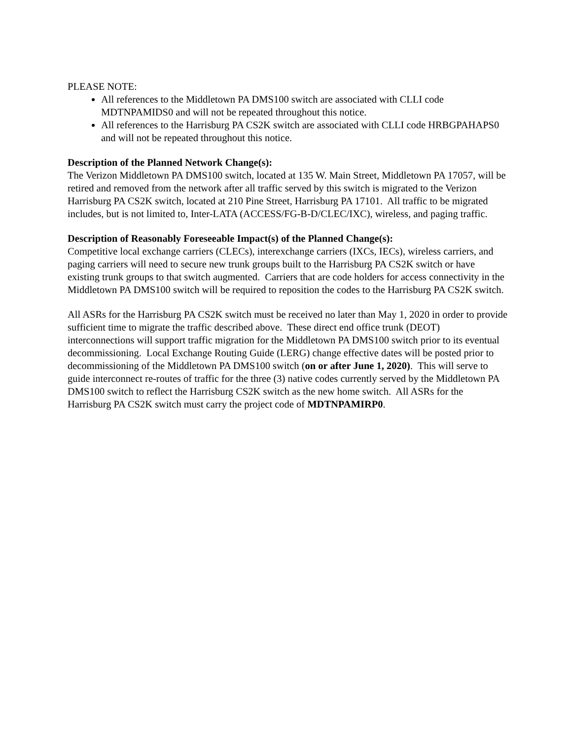PLEASE NOTE:
All references to the Middletown PA DMS100 switch are associated with CLLI code MDTNPAMIDS0 and will not be repeated throughout this notice.
All references to the Harrisburg PA CS2K switch are associated with CLLI code HRBGPAHAPS0 and will not be repeated throughout this notice.
Description of the Planned Network Change(s):
The Verizon Middletown PA DMS100 switch, located at 135 W. Main Street, Middletown PA 17057, will be retired and removed from the network after all traffic served by this switch is migrated to the Verizon Harrisburg PA CS2K switch, located at 210 Pine Street, Harrisburg PA 17101. All traffic to be migrated includes, but is not limited to, Inter-LATA (ACCESS/FG-B-D/CLEC/IXC), wireless, and paging traffic.
Description of Reasonably Foreseeable Impact(s) of the Planned Change(s):
Competitive local exchange carriers (CLECs), interexchange carriers (IXCs, IECs), wireless carriers, and paging carriers will need to secure new trunk groups built to the Harrisburg PA CS2K switch or have existing trunk groups to that switch augmented. Carriers that are code holders for access connectivity in the Middletown PA DMS100 switch will be required to reposition the codes to the Harrisburg PA CS2K switch.
All ASRs for the Harrisburg PA CS2K switch must be received no later than May 1, 2020 in order to provide sufficient time to migrate the traffic described above. These direct end office trunk (DEOT) interconnections will support traffic migration for the Middletown PA DMS100 switch prior to its eventual decommissioning. Local Exchange Routing Guide (LERG) change effective dates will be posted prior to decommissioning of the Middletown PA DMS100 switch (on or after June 1, 2020). This will serve to guide interconnect re-routes of traffic for the three (3) native codes currently served by the Middletown PA DMS100 switch to reflect the Harrisburg CS2K switch as the new home switch. All ASRs for the Harrisburg PA CS2K switch must carry the project code of MDTNPAMIRP0.